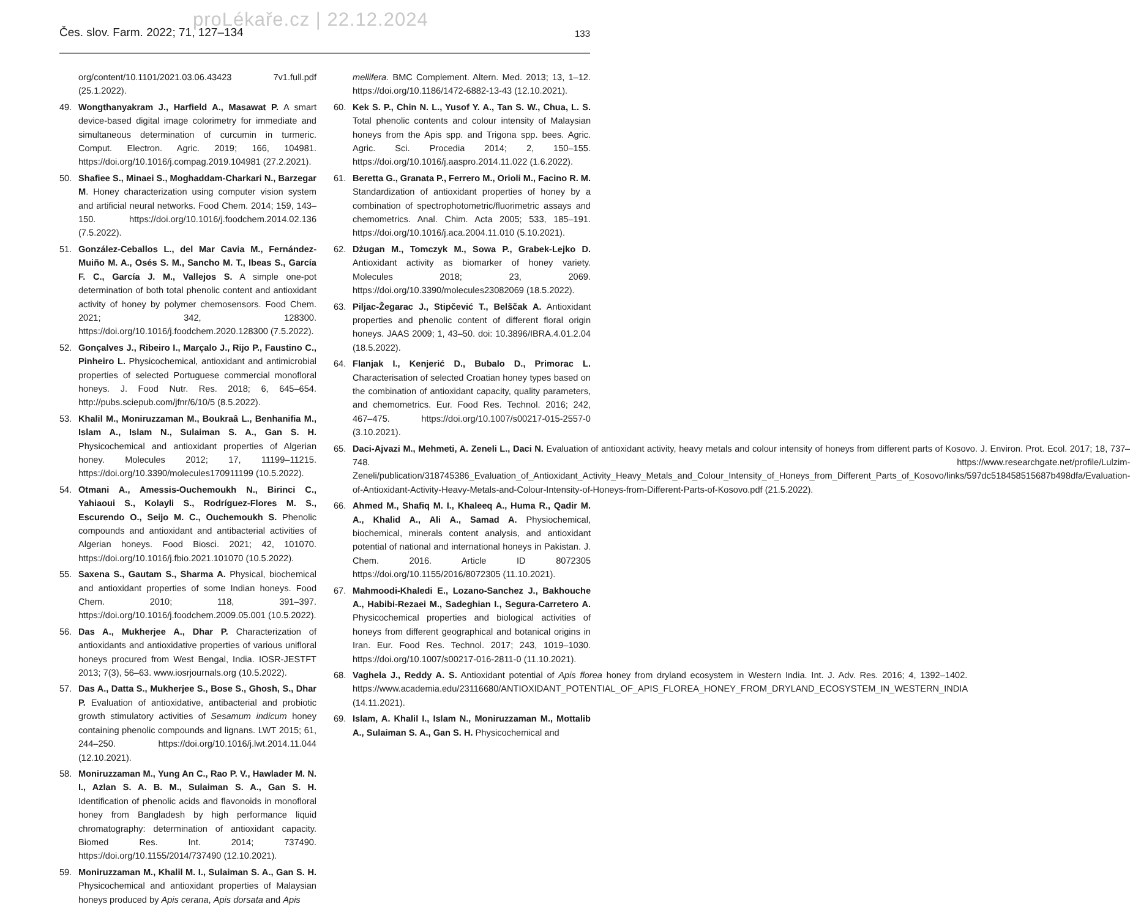proLékaře.cz | 22.12.2024
Čes. slov. Farm. 2022; 71, 127–134 133
org/content/10.1101/2021.03.06.43423 7v1.full.pdf (25.1.2022).
49. Wongthanyakram J., Harfield A., Masawat P. A smart device-based digital image colorimetry for immediate and simultaneous determination of curcumin in turmeric. Comput. Electron. Agric. 2019; 166, 104981. https://doi.org/10.1016/j.compag.2019.104981 (27.2.2021).
50. Shafiee S., Minaei S., Moghaddam-Charkari N., Barzegar M. Honey characterization using computer vision system and artificial neural networks. Food Chem. 2014; 159, 143–150. https://doi.org/10.1016/j.foodchem.2014.02.136 (7.5.2022).
51. González-Ceballos L., del Mar Cavia M., Fernández-Muiño M. A., Osés S. M., Sancho M. T., Ibeas S., García F. C., García J. M., Vallejos S. A simple one-pot determination of both total phenolic content and antioxidant activity of honey by polymer chemosensors. Food Chem. 2021; 342, 128300. https://doi.org/10.1016/j.foodchem.2020.128300 (7.5.2022).
52. Gonçalves J., Ribeiro I., Marçalo J., Rijo P., Faustino C., Pinheiro L. Physicochemical, antioxidant and antimicrobial properties of selected Portuguese commercial monofloral honeys. J. Food Nutr. Res. 2018; 6, 645–654. http://pubs.sciepub.com/jfnr/6/10/5 (8.5.2022).
53. Khalil M., Moniruzzaman M., Boukraâ L., Benhanifia M., Islam A., Islam N., Sulaiman S. A., Gan S. H. Physicochemical and antioxidant properties of Algerian honey. Molecules 2012; 17, 11199–11215. https://doi.org/10.3390/molecules170911199 (10.5.2022).
54. Otmani A., Amessis-Ouchemoukh N., Birinci C., Yahiaoui S., Kolayli S., Rodríguez-Flores M. S., Escurendo O., Seijo M. C., Ouchemoukh S. Phenolic compounds and antioxidant and antibacterial activities of Algerian honeys. Food Biosci. 2021; 42, 101070. https://doi.org/10.1016/j.fbio.2021.101070 (10.5.2022).
55. Saxena S., Gautam S., Sharma A. Physical, biochemical and antioxidant properties of some Indian honeys. Food Chem. 2010; 118, 391–397. https://doi.org/10.1016/j.foodchem.2009.05.001 (10.5.2022).
56. Das A., Mukherjee A., Dhar P. Characterization of antioxidants and antioxidative properties of various unifloral honeys procured from West Bengal, India. IOSR-JESTFT 2013; 7(3), 56–63. www.iosrjournals.org (10.5.2022).
57. Das A., Datta S., Mukherjee S., Bose S., Ghosh, S., Dhar P. Evaluation of antioxidative, antibacterial and probiotic growth stimulatory activities of Sesamum indicum honey containing phenolic compounds and lignans. LWT 2015; 61, 244–250. https://doi.org/10.1016/j.lwt.2014.11.044 (12.10.2021).
58. Moniruzzaman M., Yung An C., Rao P. V., Hawlader M. N. I., Azlan S. A. B. M., Sulaiman S. A., Gan S. H. Identification of phenolic acids and flavonoids in monofloral honey from Bangladesh by high performance liquid chromatography: determination of antioxidant capacity. Biomed Res. Int. 2014; 737490. https://doi.org/10.1155/2014/737490 (12.10.2021).
59. Moniruzzaman M., Khalil M. I., Sulaiman S. A., Gan S. H. Physicochemical and antioxidant properties of Malaysian honeys produced by Apis cerana, Apis dorsata and Apis
mellifera. BMC Complement. Altern. Med. 2013; 13, 1–12. https://doi.org/10.1186/1472-6882-13-43 (12.10.2021).
60. Kek S. P., Chin N. L., Yusof Y. A., Tan S. W., Chua, L. S. Total phenolic contents and colour intensity of Malaysian honeys from the Apis spp. and Trigona spp. bees. Agric. Agric. Sci. Procedia 2014; 2, 150–155. https://doi.org/10.1016/j.aaspro.2014.11.022 (1.6.2022).
61. Beretta G., Granata P., Ferrero M., Orioli M., Facino R. M. Standardization of antioxidant properties of honey by a combination of spectrophotometric/fluorimetric assays and chemometrics. Anal. Chim. Acta 2005; 533, 185–191. https://doi.org/10.1016/j.aca.2004.11.010 (5.10.2021).
62. Dżugan M., Tomczyk M., Sowa P., Grabek-Lejko D. Antioxidant activity as biomarker of honey variety. Molecules 2018; 23, 2069. https://doi.org/10.3390/molecules23082069 (18.5.2022).
63. Piljac-Žegarac J., Stipčević T., Belščak A. Antioxidant properties and phenolic content of different floral origin honeys. JAAS 2009; 1, 43–50. doi: 10.3896/IBRA.4.01.2.04 (18.5.2022).
64. Flanjak I., Kenjerić D., Bubalo D., Primorac L. Characterisation of selected Croatian honey types based on the combination of antioxidant capacity, quality parameters, and chemometrics. Eur. Food Res. Technol. 2016; 242, 467–475. https://doi.org/10.1007/s00217-015-2557-0 (3.10.2021).
65. Daci-Ajvazi M., Mehmeti, A. Zeneli L., Daci N. Evaluation of antioxidant activity, heavy metals and colour intensity of honeys from different parts of Kosovo. J. Environ. Prot. Ecol. 2017; 18, 737–748. https://www.researchgate.net/profile/Lulzim-Zeneli/publication/318745386_Evaluation_of_Antioxidant_Activity_Heavy_Metals_and_Colour_Intensity_of_Honeys_from_Different_Parts_of_Kosovo/links/597dc518458515687b498dfa/Evaluation-of-Antioxidant-Activity-Heavy-Metals-and-Colour-Intensity-of-Honeys-from-Different-Parts-of-Kosovo.pdf (21.5.2022).
66. Ahmed M., Shafiq M. I., Khaleeq A., Huma R., Qadir M. A., Khalid A., Ali A., Samad A. Physiochemical, biochemical, minerals content analysis, and antioxidant potential of national and international honeys in Pakistan. J. Chem. 2016. Article ID 8072305 https://doi.org/10.1155/2016/8072305 (11.10.2021).
67. Mahmoodi-Khaledi E., Lozano-Sanchez J., Bakhouche A., Habibi-Rezaei M., Sadeghian I., Segura-Carretero A. Physicochemical properties and biological activities of honeys from different geographical and botanical origins in Iran. Eur. Food Res. Technol. 2017; 243, 1019–1030. https://doi.org/10.1007/s00217-016-2811-0 (11.10.2021).
68. Vaghela J., Reddy A. S. Antioxidant potential of Apis florea honey from dryland ecosystem in Western India. Int. J. Adv. Res. 2016; 4, 1392–1402. https://www.academia.edu/23116680/ANTIOXIDANT_POTENTIAL_OF_APIS_FLOREA_HONEY_FROM_DRYLAND_ECOSYSTEM_IN_WESTERN_INDIA (14.11.2021).
69. Islam, A. Khalil I., Islam N., Moniruzzaman M., Mottalib A., Sulaiman S. A., Gan S. H. Physicochemical and